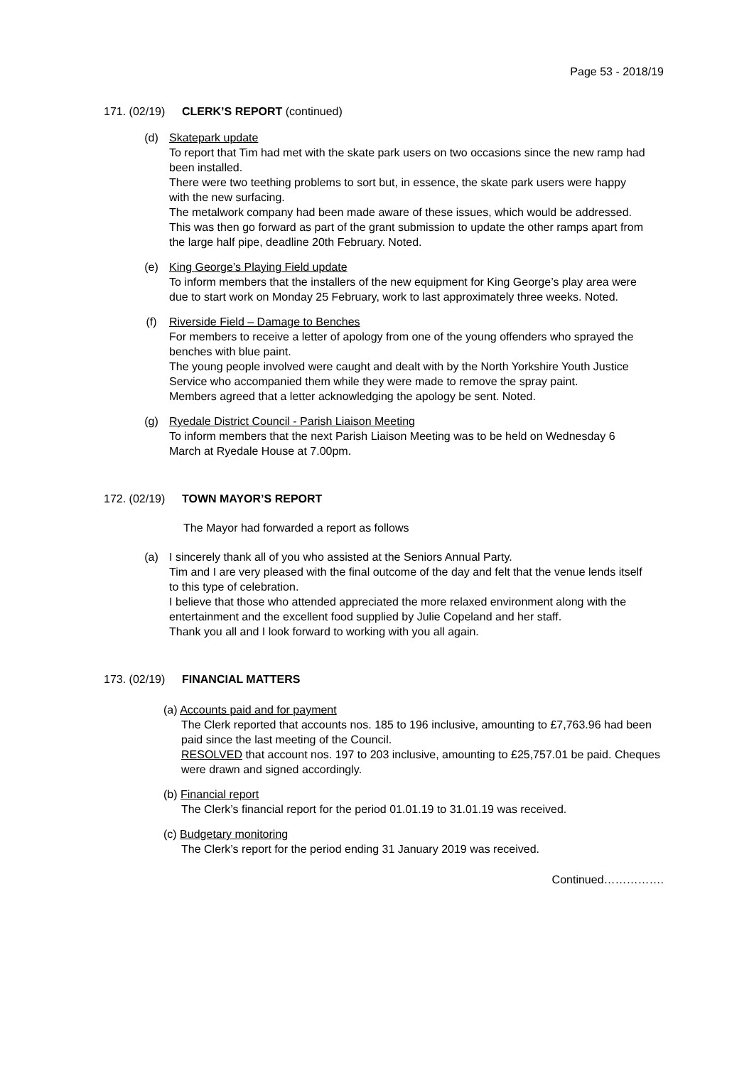Page 53 - 2018/19
171. (02/19) CLERK’S REPORT (continued)
(d) Skatepark update
To report that Tim had met with the skate park users on two occasions since the new ramp had been installed.
There were two teething problems to sort but, in essence, the skate park users were happy with the new surfacing.
The metalwork company had been made aware of these issues, which would be addressed.
This was then go forward as part of the grant submission to update the other ramps apart from the large half pipe, deadline 20th February. Noted.
(e) King George’s Playing Field update
To inform members that the installers of the new equipment for King George’s play area were due to start work on Monday 25 February, work to last approximately three weeks. Noted.
(f) Riverside Field – Damage to Benches
For members to receive a letter of apology from one of the young offenders who sprayed the benches with blue paint.
The young people involved were caught and dealt with by the North Yorkshire Youth Justice Service who accompanied them while they were made to remove the spray paint.
Members agreed that a letter acknowledging the apology be sent. Noted.
(g) Ryedale District Council - Parish Liaison Meeting
To inform members that the next Parish Liaison Meeting was to be held on Wednesday 6 March at Ryedale House at 7.00pm.
172. (02/19) TOWN MAYOR’S REPORT
The Mayor had forwarded a report as follows
(a) I sincerely thank all of you who assisted at the Seniors Annual Party.
Tim and I are very pleased with the final outcome of the day and felt that the venue lends itself to this type of celebration.
I believe that those who attended appreciated the more relaxed environment along with the entertainment and the excellent food supplied by Julie Copeland and her staff.
Thank you all and I look forward to working with you all again.
173. (02/19) FINANCIAL MATTERS
(a) Accounts paid and for payment
The Clerk reported that accounts nos. 185 to 196 inclusive, amounting to £7,763.96 had been paid since the last meeting of the Council.
RESOLVED that account nos. 197 to 203 inclusive, amounting to £25,757.01 be paid. Cheques were drawn and signed accordingly.
(b) Financial report
The Clerk’s financial report for the period 01.01.19 to 31.01.19 was received.
(c) Budgetary monitoring
The Clerk’s report for the period ending 31 January 2019 was received.
Continued…………….